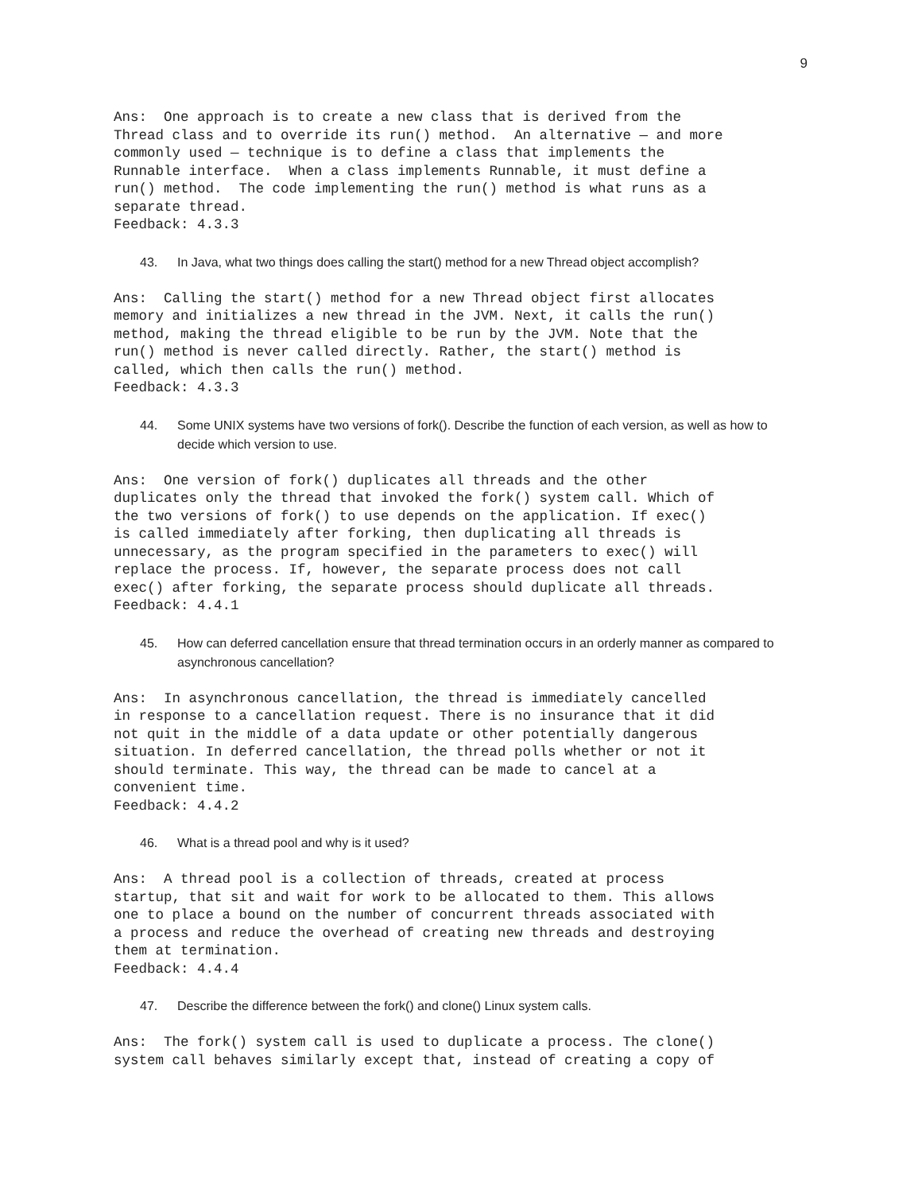9
Ans:  One approach is to create a new class that is derived from the
Thread class and to override its run() method.  An alternative — and more
commonly used — technique is to define a class that implements the
Runnable interface.  When a class implements Runnable, it must define a
run() method.  The code implementing the run() method is what runs as a
separate thread.
Feedback: 4.3.3
43. In Java, what two things does calling the start() method for a new Thread object accomplish?
Ans:  Calling the start() method for a new Thread object first allocates
memory and initializes a new thread in the JVM. Next, it calls the run()
method, making the thread eligible to be run by the JVM. Note that the
run() method is never called directly. Rather, the start() method is
called, which then calls the run() method.
Feedback: 4.3.3
44. Some UNIX systems have two versions of fork(). Describe the function of each version, as well as how to decide which version to use.
Ans:  One version of fork() duplicates all threads and the other
duplicates only the thread that invoked the fork() system call. Which of
the two versions of fork() to use depends on the application. If exec()
is called immediately after forking, then duplicating all threads is
unnecessary, as the program specified in the parameters to exec() will
replace the process. If, however, the separate process does not call
exec() after forking, the separate process should duplicate all threads.
Feedback: 4.4.1
45. How can deferred cancellation ensure that thread termination occurs in an orderly manner as compared to asynchronous cancellation?
Ans:  In asynchronous cancellation, the thread is immediately cancelled
in response to a cancellation request. There is no insurance that it did
not quit in the middle of a data update or other potentially dangerous
situation. In deferred cancellation, the thread polls whether or not it
should terminate. This way, the thread can be made to cancel at a
convenient time.
Feedback: 4.4.2
46. What is a thread pool and why is it used?
Ans:  A thread pool is a collection of threads, created at process
startup, that sit and wait for work to be allocated to them. This allows
one to place a bound on the number of concurrent threads associated with
a process and reduce the overhead of creating new threads and destroying
them at termination.
Feedback: 4.4.4
47. Describe the difference between the fork() and clone() Linux system calls.
Ans:  The fork() system call is used to duplicate a process. The clone()
system call behaves similarly except that, instead of creating a copy of